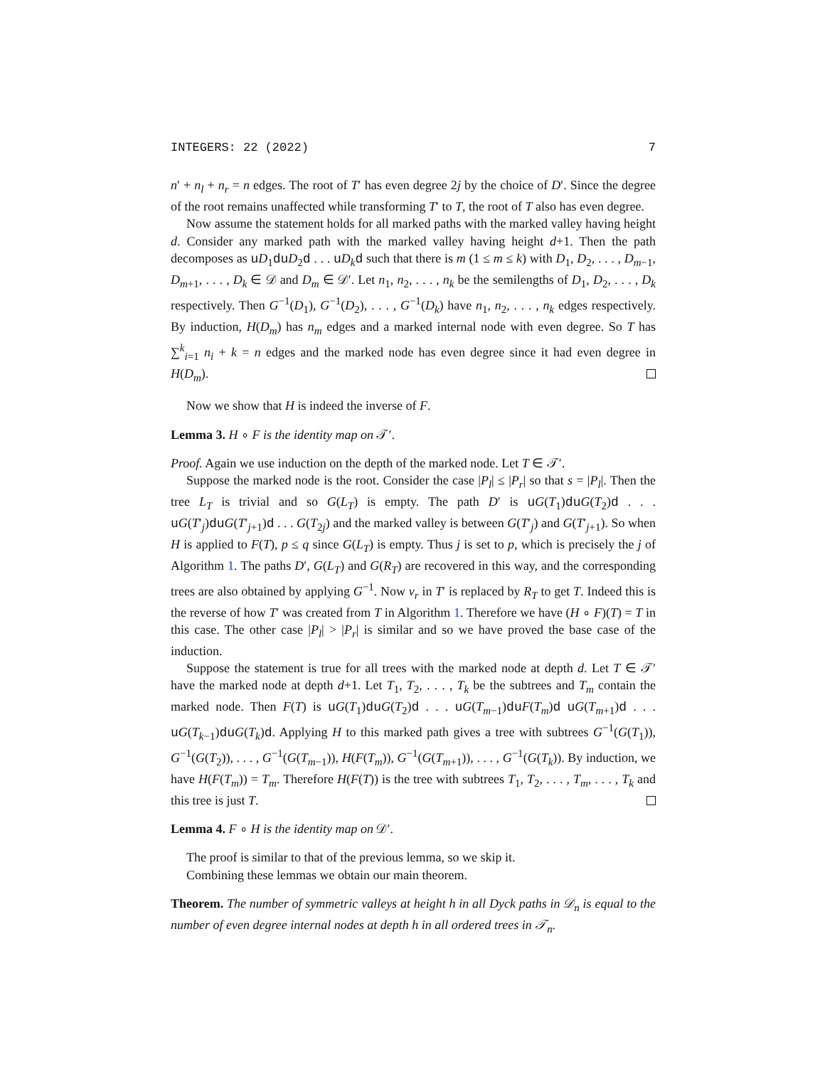INTEGERS: 22 (2022) 7
n′ + n<sub>l</sub> + n<sub>r</sub> = n edges. The root of T′ has even degree 2j by the choice of D′. Since the degree of the root remains unaffected while transforming T′ to T, the root of T also has even degree.
Now assume the statement holds for all marked paths with the marked valley having height d. Consider any marked path with the marked valley having height d+1. Then the path decomposes as uD<sub>1</sub>du D<sub>2</sub>d . . . uD<sub>k</sub> d such that there is m (1 ≤ m ≤ k) with D<sub>1</sub>, D<sub>2</sub>, . . . , D<sub>m−1</sub>, D<sub>m+1</sub>, . . . , D<sub>k</sub> ∈ 𝒟 and D<sub>m</sub> ∈ 𝒟′. Let n<sub>1</sub>, n<sub>2</sub>, . . . , n<sub>k</sub> be the semilengths of D<sub>1</sub>, D<sub>2</sub>, . . . , D<sub>k</sub> respectively. Then G<sup>−1</sup>(D<sub>1</sub>), G<sup>−1</sup>(D<sub>2</sub>), . . . , G<sup>−1</sup>(D<sub>k</sub>) have n<sub>1</sub>, n<sub>2</sub>, . . . , n<sub>k</sub> edges respectively. By induction, H(D<sub>m</sub>) has n<sub>m</sub> edges and a marked internal node with even degree. So T has ∑<sup>k</sup><sub>i=1</sub> n<sub>i</sub> + k = n edges and the marked node has even degree since it had even degree in H(D<sub>m</sub>).
Now we show that H is indeed the inverse of F.
Lemma 3. H ∘ F is the identity map on 𝒯′.
Proof. Again we use induction on the depth of the marked node. Let T ∈ 𝒯′.
Suppose the marked node is the root. Consider the case |P<sub>l</sub>| ≤ |P<sub>r</sub>| so that s = |P<sub>l</sub>|. Then the tree L<sub>T</sub> is trivial and so G(L<sub>T</sub>) is empty. The path D′ is uG(T<sub>1</sub>)du G(T<sub>2</sub>)d . . . uG(T′<sub>j</sub>)du G(T′<sub>j+1</sub>)d . . . G(T<sub>2j</sub>) and the marked valley is between G(T′<sub>j</sub>) and G(T′<sub>j+1</sub>). So when H is applied to F(T), p ≤ q since G(L<sub>T</sub>) is empty. Thus j is set to p, which is precisely the j of Algorithm 1. The paths D′, G(L<sub>T</sub>) and G(R<sub>T</sub>) are recovered in this way, and the corresponding trees are also obtained by applying G<sup>−1</sup>. Now v<sub>r</sub> in T′ is replaced by R<sub>T</sub> to get T. Indeed this is the reverse of how T′ was created from T in Algorithm 1. Therefore we have (H ∘ F)(T) = T in this case. The other case |P<sub>l</sub>| > |P<sub>r</sub>| is similar and so we have proved the base case of the induction.
Suppose the statement is true for all trees with the marked node at depth d. Let T ∈ 𝒯′ have the marked node at depth d+1. Let T<sub>1</sub>, T<sub>2</sub>, . . . , T<sub>k</sub> be the subtrees and T<sub>m</sub> contain the marked node. Then F(T) is uG(T<sub>1</sub>)du G(T<sub>2</sub>)d . . . uG(T<sub>m−1</sub>)du F(T<sub>m</sub>)d uG(T<sub>m+1</sub>)d . . . uG(T<sub>k−1</sub>)du G(T<sub>k</sub>)d. Applying H to this marked path gives a tree with subtrees G<sup>−1</sup>(G(T<sub>1</sub>)), G<sup>−1</sup>(G(T<sub>2</sub>)), . . . , G<sup>−1</sup>(G(T<sub>m−1</sub>)), H(F(T<sub>m</sub>)), G<sup>−1</sup>(G(T<sub>m+1</sub>)), . . . , G<sup>−1</sup>(G(T<sub>k</sub>)). By induction, we have H(F(T<sub>m</sub>)) = T<sub>m</sub>. Therefore H(F(T)) is the tree with subtrees T<sub>1</sub>, T<sub>2</sub>, . . . , T<sub>m</sub>, . . . , T<sub>k</sub> and this tree is just T.
Lemma 4. F ∘ H is the identity map on 𝒟′.
The proof is similar to that of the previous lemma, so we skip it.
Combining these lemmas we obtain our main theorem.
Theorem. The number of symmetric valleys at height h in all Dyck paths in 𝒟<sub>n</sub> is equal to the number of even degree internal nodes at depth h in all ordered trees in 𝒯<sub>n</sub>.